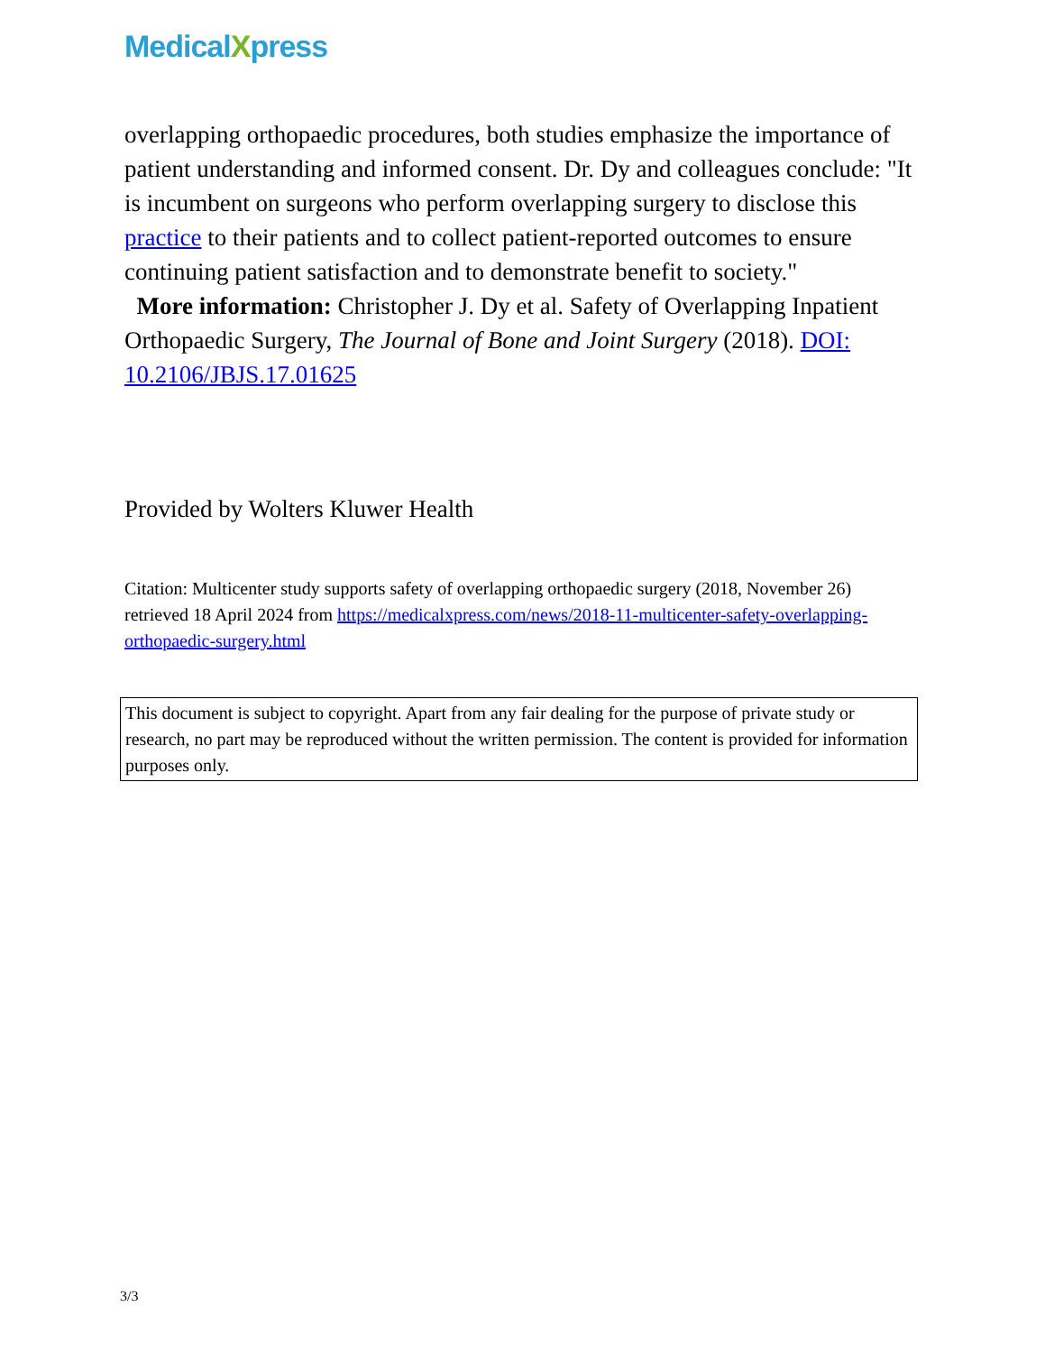MedicalXpress
overlapping orthopaedic procedures, both studies emphasize the importance of patient understanding and informed consent. Dr. Dy and colleagues conclude: "It is incumbent on surgeons who perform overlapping surgery to disclose this practice to their patients and to collect patient-reported outcomes to ensure continuing patient satisfaction and to demonstrate benefit to society."
More information: Christopher J. Dy et al. Safety of Overlapping Inpatient Orthopaedic Surgery, The Journal of Bone and Joint Surgery (2018). DOI: 10.2106/JBJS.17.01625
Provided by Wolters Kluwer Health
Citation: Multicenter study supports safety of overlapping orthopaedic surgery (2018, November 26) retrieved 18 April 2024 from https://medicalxpress.com/news/2018-11-multicenter-safety-overlapping-orthopaedic-surgery.html
This document is subject to copyright. Apart from any fair dealing for the purpose of private study or research, no part may be reproduced without the written permission. The content is provided for information purposes only.
3/3